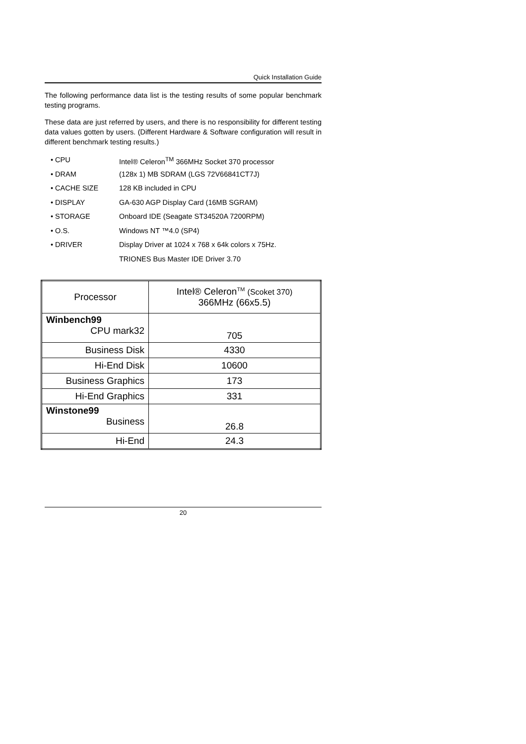Quick Installation Guide
The following performance data list is the testing results of some popular benchmark testing programs.
These data are just referred by users, and there is no responsibility for different testing data values gotten by users. (Different Hardware & Software configuration will result in different benchmark testing results.)
• CPU Intel® Celeron<sup>TM</sup> 366MHz Socket 370 processor
• DRAM (128x 1) MB SDRAM (LGS 72V66841CT7J)
• CACHE SIZE 128 KB included in CPU
• DISPLAY GA-630 AGP Display Card (16MB SGRAM)
• STORAGE Onboard IDE (Seagate ST34520A 7200RPM)
• O.S. Windows NT ™4.0 (SP4)
• DRIVER Display Driver at 1024 x 768 x 64k colors x 75Hz.
TRIONES Bus Master IDE Driver 3.70
| Processor | Intel® Celeron<sup>TM</sup> (Scoket 370) 366MHz (66x5.5) |
| Winbench99 CPU mark32 | 705 |
| Business Disk | 4330 |
| Hi-End Disk | 10600 |
| Business Graphics | 173 |
| Hi-End Graphics | 331 |
| Winstone99 Business | 26.8 |
| Hi-End | 24.3 |
20